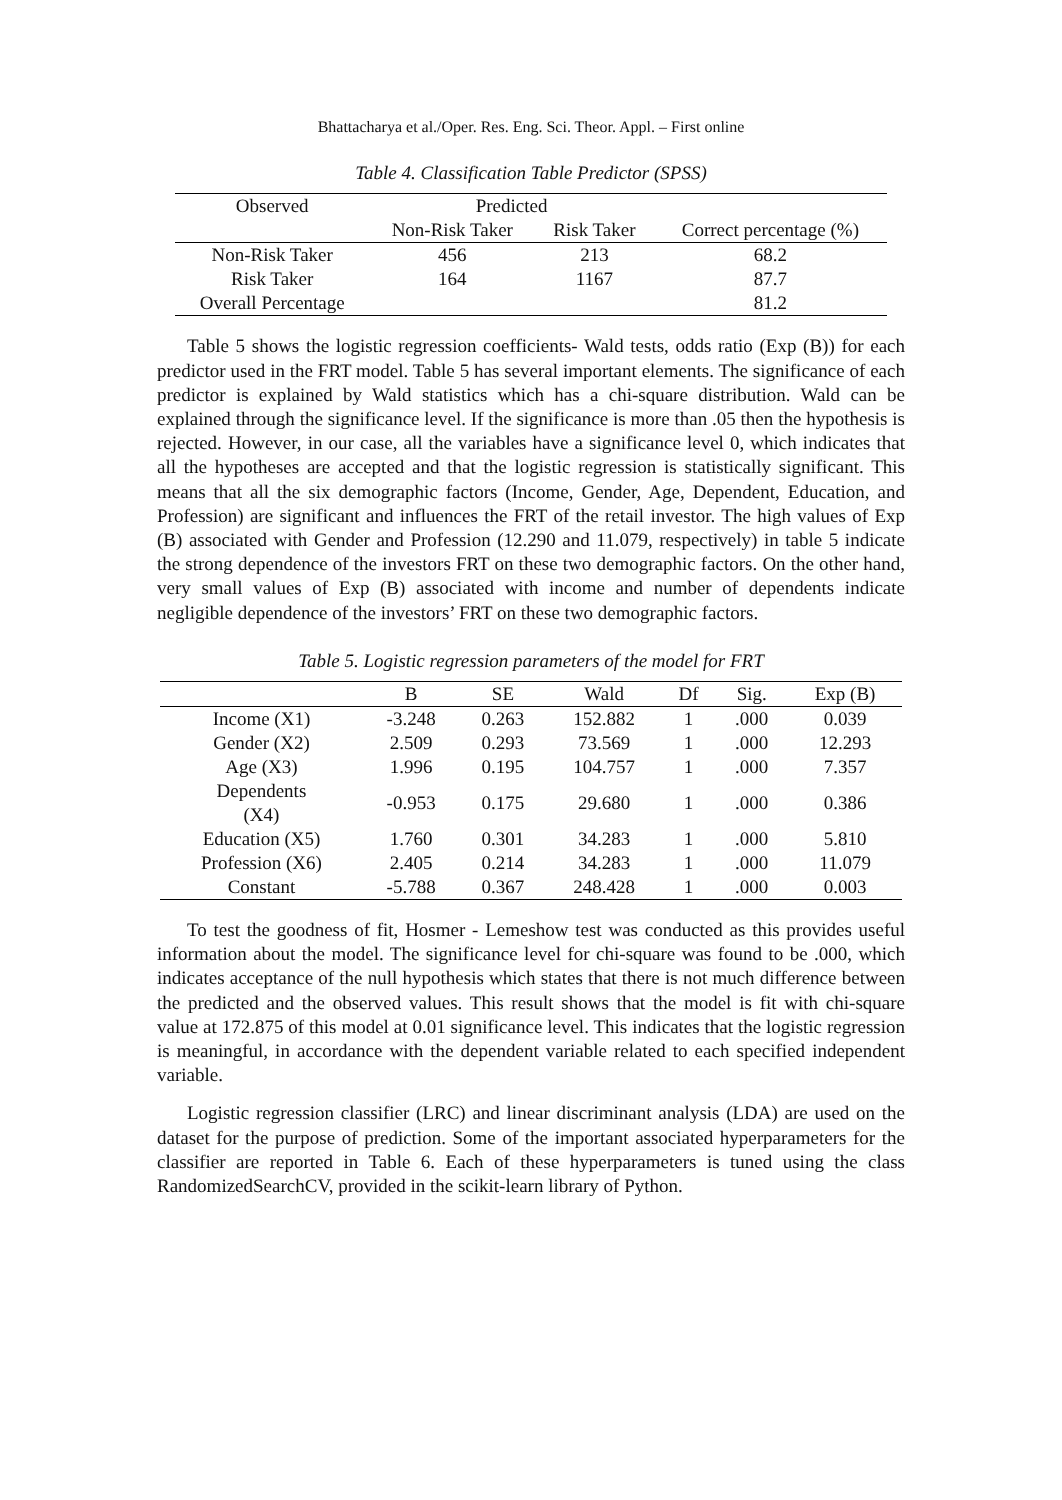Bhattacharya et al./Oper. Res. Eng. Sci. Theor. Appl. – First online
Table 4. Classification Table Predictor (SPSS)
| Observed | Predicted | | |
| --- | --- | --- | --- |
| | Non-Risk Taker | Risk Taker | Correct percentage (%) |
| Non-Risk Taker | 456 | 213 | 68.2 |
| Risk Taker | 164 | 1167 | 87.7 |
| Overall Percentage | | | 81.2 |
Table 5 shows the logistic regression coefficients- Wald tests, odds ratio (Exp (B)) for each predictor used in the FRT model. Table 5 has several important elements. The significance of each predictor is explained by Wald statistics which has a chi-square distribution. Wald can be explained through the significance level. If the significance is more than .05 then the hypothesis is rejected. However, in our case, all the variables have a significance level 0, which indicates that all the hypotheses are accepted and that the logistic regression is statistically significant. This means that all the six demographic factors (Income, Gender, Age, Dependent, Education, and Profession) are significant and influences the FRT of the retail investor. The high values of Exp (B) associated with Gender and Profession (12.290 and 11.079, respectively) in table 5 indicate the strong dependence of the investors FRT on these two demographic factors. On the other hand, very small values of Exp (B) associated with income and number of dependents indicate negligible dependence of the investors’ FRT on these two demographic factors.
Table 5. Logistic regression parameters of the model for FRT
| | B | SE | Wald | Df | Sig. | Exp (B) |
| --- | --- | --- | --- | --- | --- | --- |
| Income (X1) | -3.248 | 0.263 | 152.882 | 1 | .000 | 0.039 |
| Gender (X2) | 2.509 | 0.293 | 73.569 | 1 | .000 | 12.293 |
| Age (X3) | 1.996 | 0.195 | 104.757 | 1 | .000 | 7.357 |
| Dependents (X4) | -0.953 | 0.175 | 29.680 | 1 | .000 | 0.386 |
| Education (X5) | 1.760 | 0.301 | 34.283 | 1 | .000 | 5.810 |
| Profession (X6) | 2.405 | 0.214 | 34.283 | 1 | .000 | 11.079 |
| Constant | -5.788 | 0.367 | 248.428 | 1 | .000 | 0.003 |
To test the goodness of fit, Hosmer - Lemeshow test was conducted as this provides useful information about the model. The significance level for chi-square was found to be .000, which indicates acceptance of the null hypothesis which states that there is not much difference between the predicted and the observed values. This result shows that the model is fit with chi-square value at 172.875 of this model at 0.01 significance level. This indicates that the logistic regression is meaningful, in accordance with the dependent variable related to each specified independent variable.
Logistic regression classifier (LRC) and linear discriminant analysis (LDA) are used on the dataset for the purpose of prediction. Some of the important associated hyperparameters for the classifier are reported in Table 6. Each of these hyperparameters is tuned using the class RandomizedSearchCV, provided in the scikit-learn library of Python.